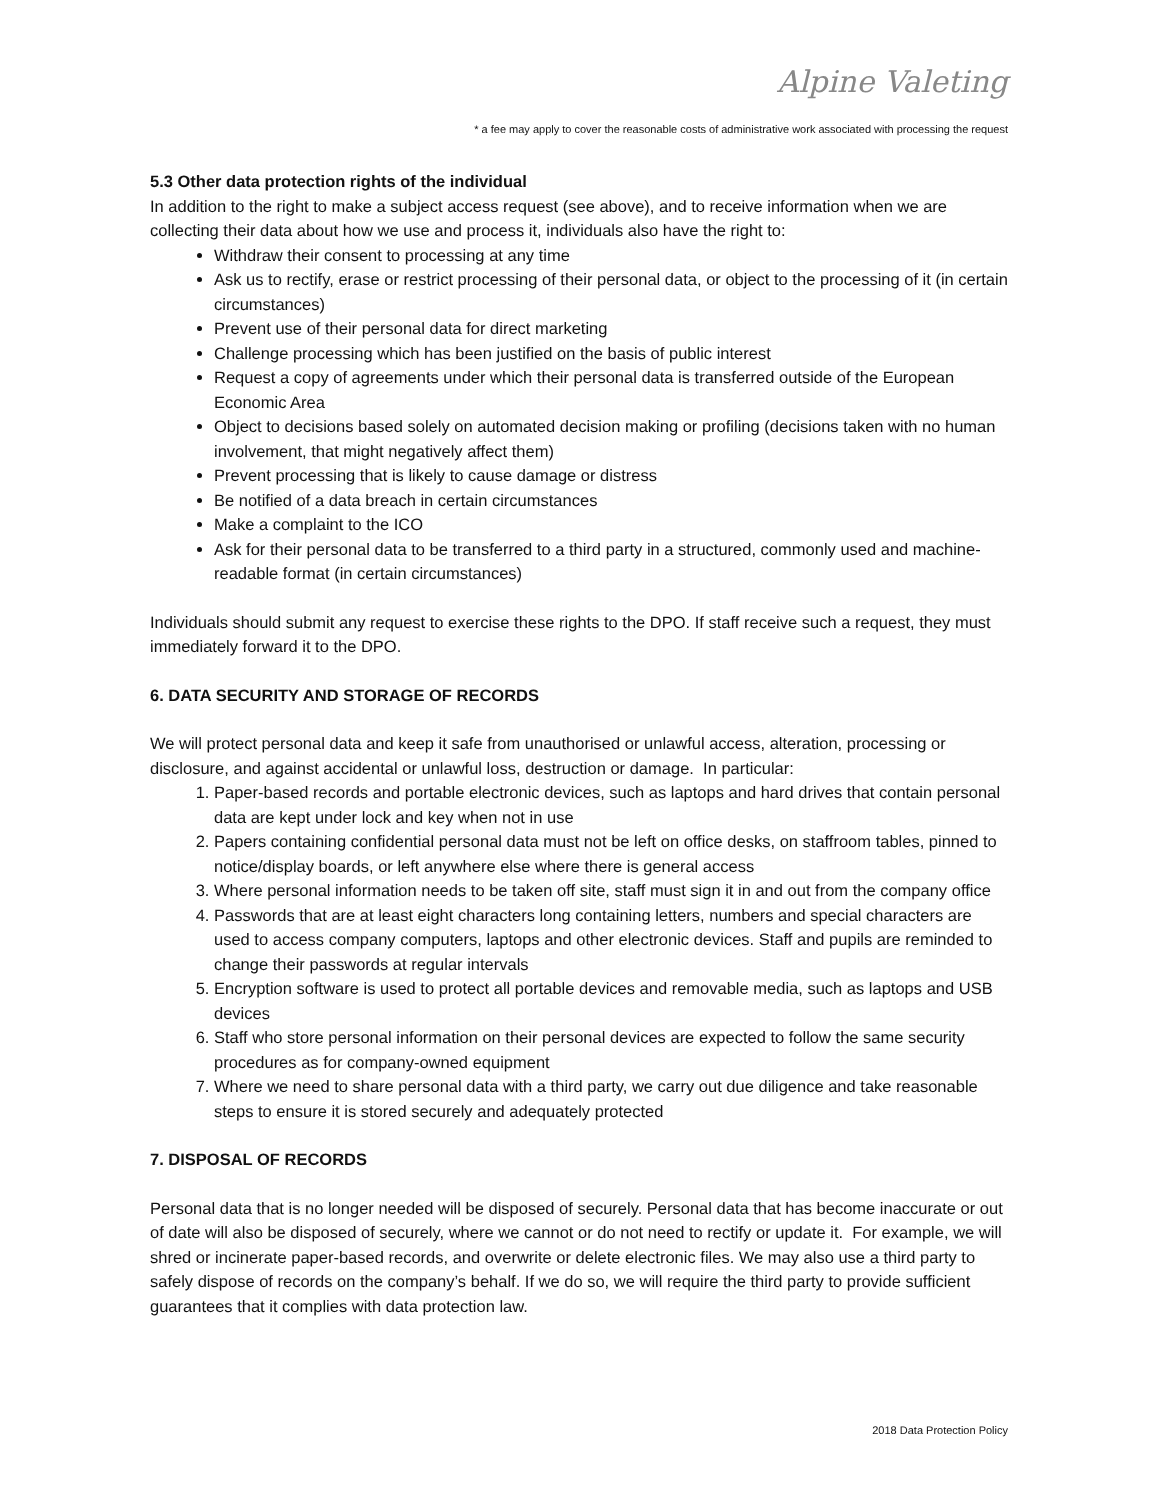Alpine Valeting
* a fee may apply to cover the reasonable costs of administrative work associated with processing the request
5.3 Other data protection rights of the individual
In addition to the right to make a subject access request (see above), and to receive information when we are collecting their data about how we use and process it, individuals also have the right to:
Withdraw their consent to processing at any time
Ask us to rectify, erase or restrict processing of their personal data, or object to the processing of it (in certain circumstances)
Prevent use of their personal data for direct marketing
Challenge processing which has been justified on the basis of public interest
Request a copy of agreements under which their personal data is transferred outside of the European Economic Area
Object to decisions based solely on automated decision making or profiling (decisions taken with no human involvement, that might negatively affect them)
Prevent processing that is likely to cause damage or distress
Be notified of a data breach in certain circumstances
Make a complaint to the ICO
Ask for their personal data to be transferred to a third party in a structured, commonly used and machine-readable format (in certain circumstances)
Individuals should submit any request to exercise these rights to the DPO. If staff receive such a request, they must immediately forward it to the DPO.
6. DATA SECURITY AND STORAGE OF RECORDS
We will protect personal data and keep it safe from unauthorised or unlawful access, alteration, processing or disclosure, and against accidental or unlawful loss, destruction or damage. In particular:
1. Paper-based records and portable electronic devices, such as laptops and hard drives that contain personal data are kept under lock and key when not in use
2. Papers containing confidential personal data must not be left on office desks, on staffroom tables, pinned to notice/display boards, or left anywhere else where there is general access
3. Where personal information needs to be taken off site, staff must sign it in and out from the company office
4. Passwords that are at least eight characters long containing letters, numbers and special characters are used to access company computers, laptops and other electronic devices. Staff and pupils are reminded to change their passwords at regular intervals
5. Encryption software is used to protect all portable devices and removable media, such as laptops and USB devices
6. Staff who store personal information on their personal devices are expected to follow the same security procedures as for company-owned equipment
7. Where we need to share personal data with a third party, we carry out due diligence and take reasonable steps to ensure it is stored securely and adequately protected
7. DISPOSAL OF RECORDS
Personal data that is no longer needed will be disposed of securely. Personal data that has become inaccurate or out of date will also be disposed of securely, where we cannot or do not need to rectify or update it. For example, we will shred or incinerate paper-based records, and overwrite or delete electronic files. We may also use a third party to safely dispose of records on the company’s behalf. If we do so, we will require the third party to provide sufficient guarantees that it complies with data protection law.
2018 Data Protection Policy